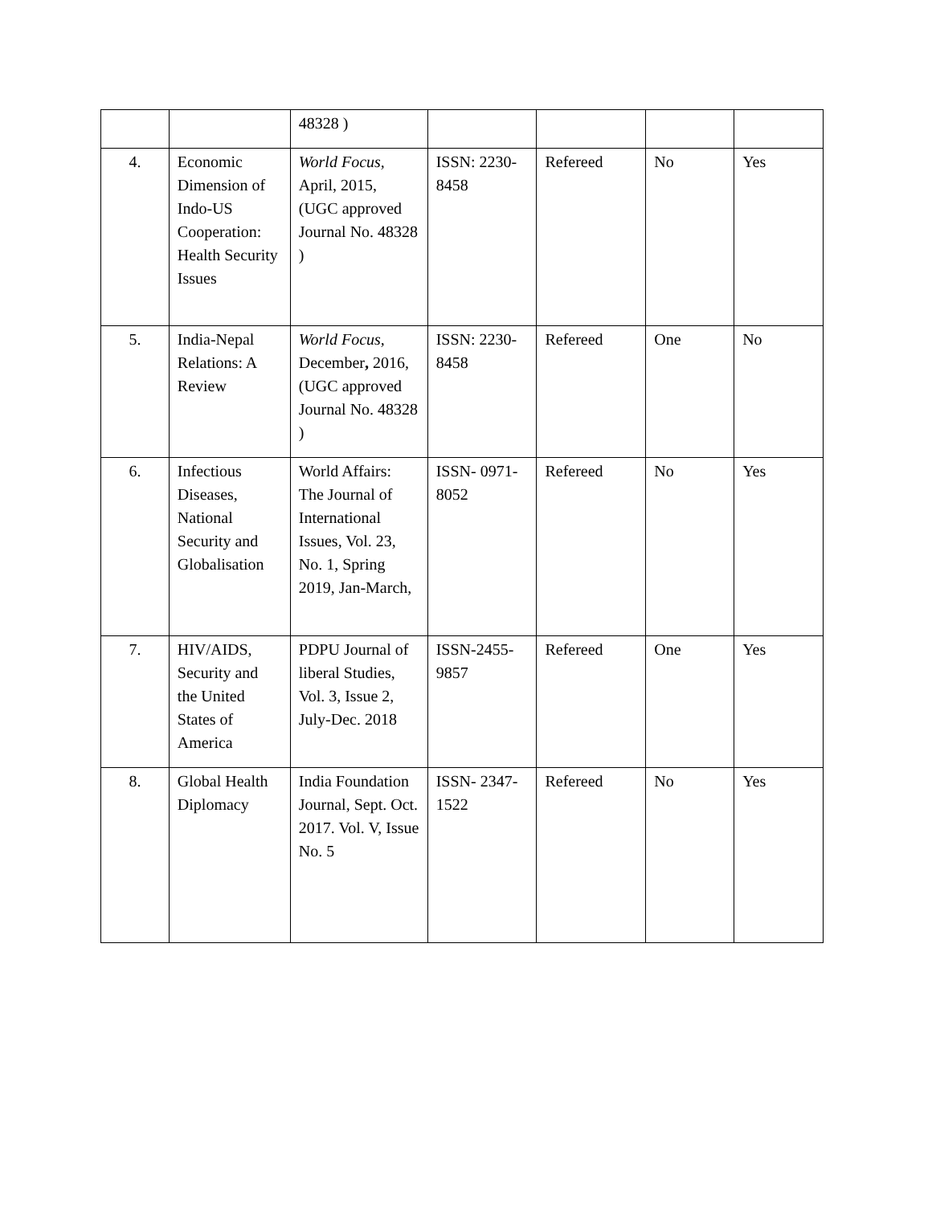| | | 48328 ) | | | | |
| 4. | Economic Dimension of Indo-US Cooperation: Health Security Issues | World Focus, April, 2015, (UGC approved Journal No. 48328 ) | ISSN: 2230-8458 | Refereed | No | Yes |
| 5. | India-Nepal Relations: A Review | World Focus, December , 2016, (UGC approved Journal No. 48328 ) | ISSN: 2230-8458 | Refereed | One | No |
| 6. | Infectious Diseases, National Security and Globalisation | World Affairs: The Journal of International Issues, Vol. 23, No. 1, Spring 2019, Jan-March, | ISSN- 0971-8052 | Refereed | No | Yes |
| 7. | HIV/AIDS, Security and the United States of America | PDPU Journal of liberal Studies, Vol. 3, Issue 2, July-Dec. 2018 | ISSN-2455-9857 | Refereed | One | Yes |
| 8. | Global Health Diplomacy | India Foundation Journal, Sept. Oct. 2017. Vol. V, Issue No. 5 | ISSN- 2347-1522 | Refereed | No | Yes |